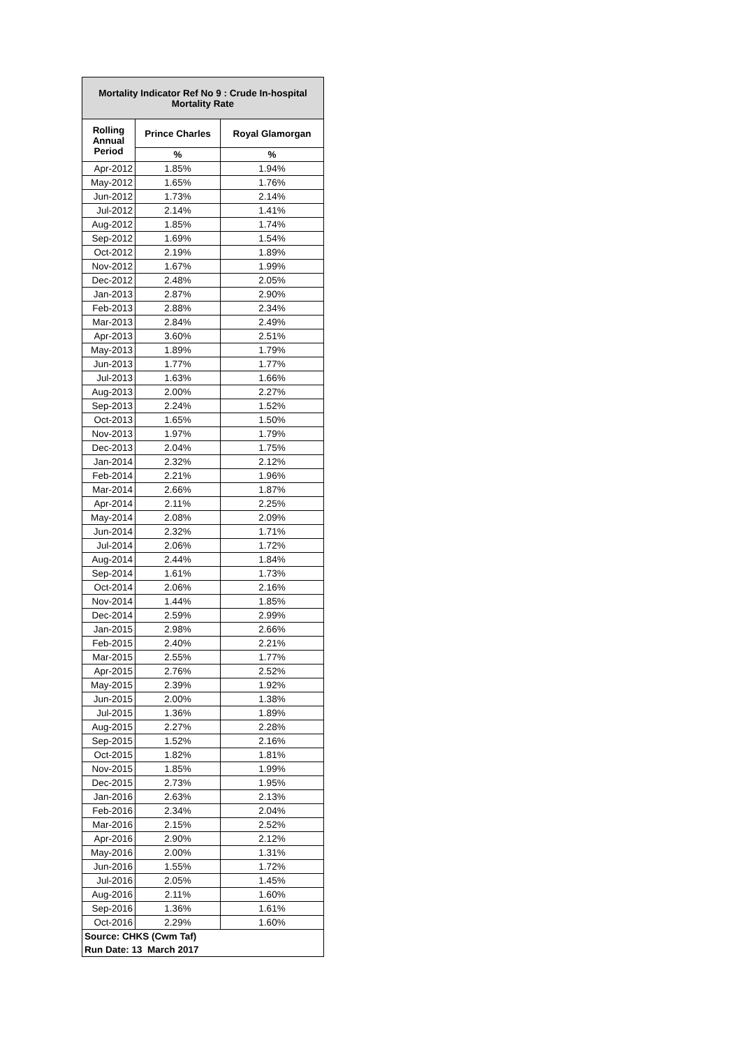| Mortality Indicator Ref No 9 : Crude In-hospital Mortality Rate | | |
| --- | --- | --- |
| Rolling Annual Period | Prince Charles | Royal Glamorgan |
| | % | % |
| Apr-2012 | 1.85% | 1.94% |
| May-2012 | 1.65% | 1.76% |
| Jun-2012 | 1.73% | 2.14% |
| Jul-2012 | 2.14% | 1.41% |
| Aug-2012 | 1.85% | 1.74% |
| Sep-2012 | 1.69% | 1.54% |
| Oct-2012 | 2.19% | 1.89% |
| Nov-2012 | 1.67% | 1.99% |
| Dec-2012 | 2.48% | 2.05% |
| Jan-2013 | 2.87% | 2.90% |
| Feb-2013 | 2.88% | 2.34% |
| Mar-2013 | 2.84% | 2.49% |
| Apr-2013 | 3.60% | 2.51% |
| May-2013 | 1.89% | 1.79% |
| Jun-2013 | 1.77% | 1.77% |
| Jul-2013 | 1.63% | 1.66% |
| Aug-2013 | 2.00% | 2.27% |
| Sep-2013 | 2.24% | 1.52% |
| Oct-2013 | 1.65% | 1.50% |
| Nov-2013 | 1.97% | 1.79% |
| Dec-2013 | 2.04% | 1.75% |
| Jan-2014 | 2.32% | 2.12% |
| Feb-2014 | 2.21% | 1.96% |
| Mar-2014 | 2.66% | 1.87% |
| Apr-2014 | 2.11% | 2.25% |
| May-2014 | 2.08% | 2.09% |
| Jun-2014 | 2.32% | 1.71% |
| Jul-2014 | 2.06% | 1.72% |
| Aug-2014 | 2.44% | 1.84% |
| Sep-2014 | 1.61% | 1.73% |
| Oct-2014 | 2.06% | 2.16% |
| Nov-2014 | 1.44% | 1.85% |
| Dec-2014 | 2.59% | 2.99% |
| Jan-2015 | 2.98% | 2.66% |
| Feb-2015 | 2.40% | 2.21% |
| Mar-2015 | 2.55% | 1.77% |
| Apr-2015 | 2.76% | 2.52% |
| May-2015 | 2.39% | 1.92% |
| Jun-2015 | 2.00% | 1.38% |
| Jul-2015 | 1.36% | 1.89% |
| Aug-2015 | 2.27% | 2.28% |
| Sep-2015 | 1.52% | 2.16% |
| Oct-2015 | 1.82% | 1.81% |
| Nov-2015 | 1.85% | 1.99% |
| Dec-2015 | 2.73% | 1.95% |
| Jan-2016 | 2.63% | 2.13% |
| Feb-2016 | 2.34% | 2.04% |
| Mar-2016 | 2.15% | 2.52% |
| Apr-2016 | 2.90% | 2.12% |
| May-2016 | 2.00% | 1.31% |
| Jun-2016 | 1.55% | 1.72% |
| Jul-2016 | 2.05% | 1.45% |
| Aug-2016 | 2.11% | 1.60% |
| Sep-2016 | 1.36% | 1.61% |
| Oct-2016 | 2.29% | 1.60% |
| Source: CHKS (Cwm Taf) | | |
| Run Date: 13 March 2017 | | |